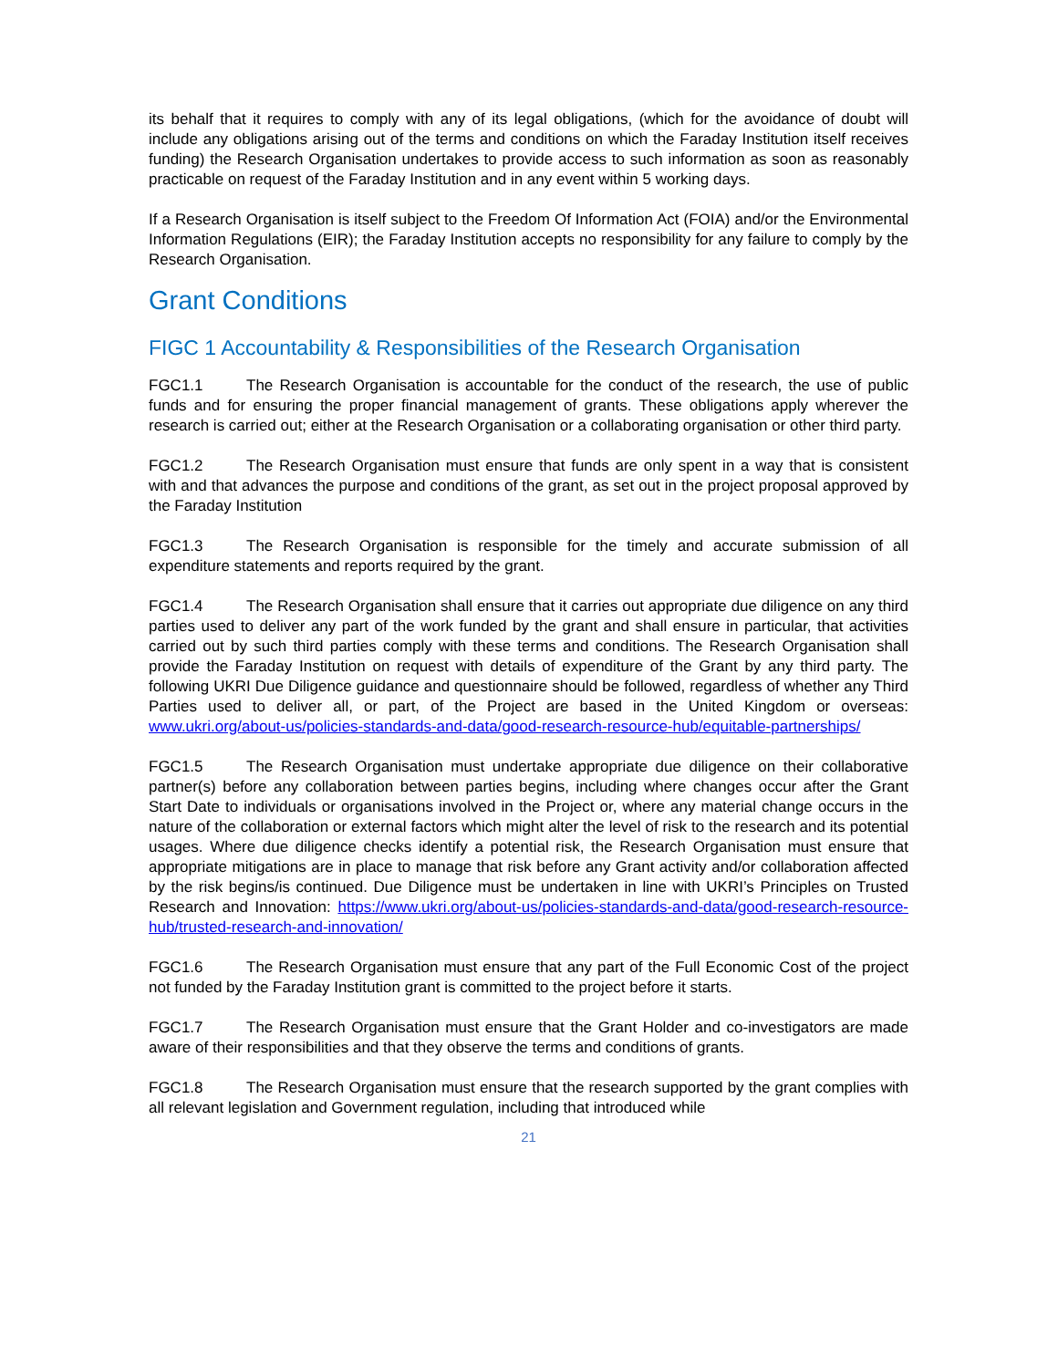its behalf that it requires to comply with any of its legal obligations, (which for the avoidance of doubt will include any obligations arising out of the terms and conditions on which the Faraday Institution itself receives funding) the Research Organisation undertakes to provide access to such information as soon as reasonably practicable on request of the Faraday Institution and in any event within 5 working days.
If a Research Organisation is itself subject to the Freedom Of Information Act (FOIA) and/or the Environmental Information Regulations (EIR); the Faraday Institution accepts no responsibility for any failure to comply by the Research Organisation.
Grant Conditions
FIGC 1 Accountability & Responsibilities of the Research Organisation
FGC1.1 The Research Organisation is accountable for the conduct of the research, the use of public funds and for ensuring the proper financial management of grants. These obligations apply wherever the research is carried out; either at the Research Organisation or a collaborating organisation or other third party.
FGC1.2 The Research Organisation must ensure that funds are only spent in a way that is consistent with and that advances the purpose and conditions of the grant, as set out in the project proposal approved by the Faraday Institution
FGC1.3 The Research Organisation is responsible for the timely and accurate submission of all expenditure statements and reports required by the grant.
FGC1.4 The Research Organisation shall ensure that it carries out appropriate due diligence on any third parties used to deliver any part of the work funded by the grant and shall ensure in particular, that activities carried out by such third parties comply with these terms and conditions. The Research Organisation shall provide the Faraday Institution on request with details of expenditure of the Grant by any third party. The following UKRI Due Diligence guidance and questionnaire should be followed, regardless of whether any Third Parties used to deliver all, or part, of the Project are based in the United Kingdom or overseas: www.ukri.org/about-us/policies-standards-and-data/good-research-resource-hub/equitable-partnerships/
FGC1.5 The Research Organisation must undertake appropriate due diligence on their collaborative partner(s) before any collaboration between parties begins, including where changes occur after the Grant Start Date to individuals or organisations involved in the Project or, where any material change occurs in the nature of the collaboration or external factors which might alter the level of risk to the research and its potential usages. Where due diligence checks identify a potential risk, the Research Organisation must ensure that appropriate mitigations are in place to manage that risk before any Grant activity and/or collaboration affected by the risk begins/is continued. Due Diligence must be undertaken in line with UKRI’s Principles on Trusted Research and Innovation: https://www.ukri.org/about-us/policies-standards-and-data/good-research-resource-hub/trusted-research-and-innovation/
FGC1.6 The Research Organisation must ensure that any part of the Full Economic Cost of the project not funded by the Faraday Institution grant is committed to the project before it starts.
FGC1.7 The Research Organisation must ensure that the Grant Holder and co-investigators are made aware of their responsibilities and that they observe the terms and conditions of grants.
FGC1.8 The Research Organisation must ensure that the research supported by the grant complies with all relevant legislation and Government regulation, including that introduced while
21